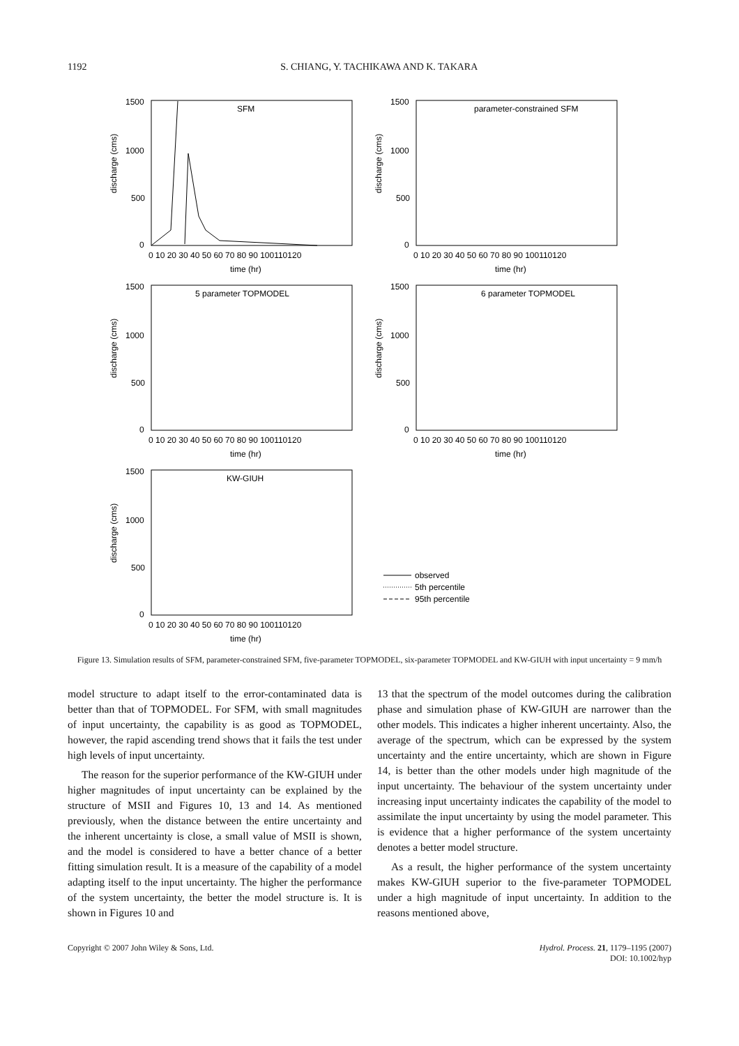1192 S. CHIANG, Y. TACHIKAWA AND K. TAKARA
discharge (cms)
1500
1000
500
0
SFM
0 10 20 30 40 50 60 70 80 90 100110120
time (hr)
discharge (cms)
1500
1000
500
0
parameter-constrained SFM
0 10 20 30 40 50 60 70 80 90 100110120
time (hr)
discharge (cms)
1500
1000
500
0
5 parameter TOPMODEL
0 10 20 30 40 50 60 70 80 90 100110120
time (hr)
discharge (cms)
1500
1000
500
0
6 parameter TOPMODEL
0 10 20 30 40 50 60 70 80 90 100110120
time (hr)
discharge (cms)
1500
1000
500
0
KW-GIUH
0 10 20 30 40 50 60 70 80 90 100110120
time (hr)
observed
5th percentile
95th percentile
Figure 13. Simulation results of SFM, parameter-constrained SFM, five-parameter TOPMODEL, six-parameter TOPMODEL and KW-GIUH with input uncertainty = 9 mm/h
model structure to adapt itself to the error-contaminated data is better than that of TOPMODEL. For SFM, with small magnitudes of input uncertainty, the capability is as good as TOPMODEL, however, the rapid ascending trend shows that it fails the test under high levels of input uncertainty.
The reason for the superior performance of the KW-GIUH under higher magnitudes of input uncertainty can be explained by the structure of MSII and Figures 10, 13 and 14. As mentioned previously, when the distance between the entire uncertainty and the inherent uncertainty is close, a small value of MSII is shown, and the model is considered to have a better chance of a better fitting simulation result. It is a measure of the capability of a model adapting itself to the input uncertainty. The higher the performance of the system uncertainty, the better the model structure is. It is shown in Figures 10 and
13 that the spectrum of the model outcomes during the calibration phase and simulation phase of KW-GIUH are narrower than the other models. This indicates a higher inherent uncertainty. Also, the average of the spectrum, which can be expressed by the system uncertainty and the entire uncertainty, which are shown in Figure 14, is better than the other models under high magnitude of the input uncertainty. The behaviour of the system uncertainty under increasing input uncertainty indicates the capability of the model to assimilate the input uncertainty by using the model parameter. This is evidence that a higher performance of the system uncertainty denotes a better model structure.
As a result, the higher performance of the system uncertainty makes KW-GIUH superior to the five-parameter TOPMODEL under a high magnitude of input uncertainty. In addition to the reasons mentioned above,
Copyright © 2007 John Wiley & Sons, Ltd. Hydrol. Process. 21, 1179–1195 (2007)
DOI: 10.1002/hyp